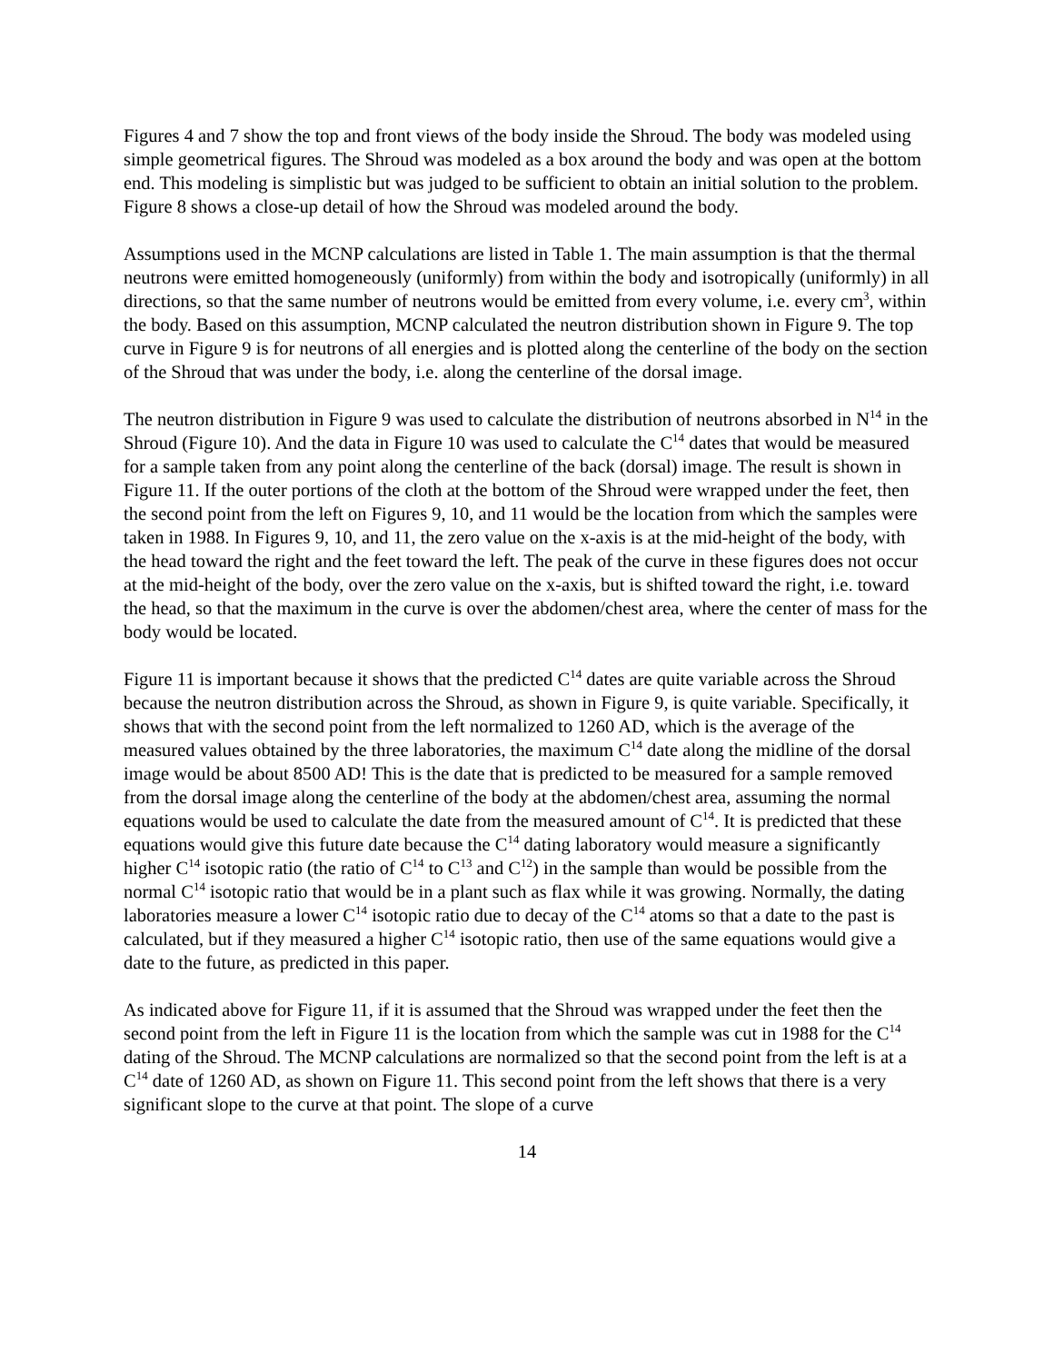Figures 4 and 7 show the top and front views of the body inside the Shroud. The body was modeled using simple geometrical figures. The Shroud was modeled as a box around the body and was open at the bottom end. This modeling is simplistic but was judged to be sufficient to obtain an initial solution to the problem. Figure 8 shows a close-up detail of how the Shroud was modeled around the body.
Assumptions used in the MCNP calculations are listed in Table 1. The main assumption is that the thermal neutrons were emitted homogeneously (uniformly) from within the body and isotropically (uniformly) in all directions, so that the same number of neutrons would be emitted from every volume, i.e. every cm<sup>3</sup>, within the body. Based on this assumption, MCNP calculated the neutron distribution shown in Figure 9. The top curve in Figure 9 is for neutrons of all energies and is plotted along the centerline of the body on the section of the Shroud that was under the body, i.e. along the centerline of the dorsal image.
The neutron distribution in Figure 9 was used to calculate the distribution of neutrons absorbed in N<sup>14</sup> in the Shroud (Figure 10). And the data in Figure 10 was used to calculate the C<sup>14</sup> dates that would be measured for a sample taken from any point along the centerline of the back (dorsal) image. The result is shown in Figure 11. If the outer portions of the cloth at the bottom of the Shroud were wrapped under the feet, then the second point from the left on Figures 9, 10, and 11 would be the location from which the samples were taken in 1988. In Figures 9, 10, and 11, the zero value on the x-axis is at the mid-height of the body, with the head toward the right and the feet toward the left. The peak of the curve in these figures does not occur at the mid-height of the body, over the zero value on the x-axis, but is shifted toward the right, i.e. toward the head, so that the maximum in the curve is over the abdomen/chest area, where the center of mass for the body would be located.
Figure 11 is important because it shows that the predicted C<sup>14</sup> dates are quite variable across the Shroud because the neutron distribution across the Shroud, as shown in Figure 9, is quite variable. Specifically, it shows that with the second point from the left normalized to 1260 AD, which is the average of the measured values obtained by the three laboratories, the maximum C<sup>14</sup> date along the midline of the dorsal image would be about 8500 AD! This is the date that is predicted to be measured for a sample removed from the dorsal image along the centerline of the body at the abdomen/chest area, assuming the normal equations would be used to calculate the date from the measured amount of C<sup>14</sup>. It is predicted that these equations would give this future date because the C<sup>14</sup> dating laboratory would measure a significantly higher C<sup>14</sup> isotopic ratio (the ratio of C<sup>14</sup> to C<sup>13</sup> and C<sup>12</sup>) in the sample than would be possible from the normal C<sup>14</sup> isotopic ratio that would be in a plant such as flax while it was growing. Normally, the dating laboratories measure a lower C<sup>14</sup> isotopic ratio due to decay of the C<sup>14</sup> atoms so that a date to the past is calculated, but if they measured a higher C<sup>14</sup> isotopic ratio, then use of the same equations would give a date to the future, as predicted in this paper.
As indicated above for Figure 11, if it is assumed that the Shroud was wrapped under the feet then the second point from the left in Figure 11 is the location from which the sample was cut in 1988 for the C<sup>14</sup> dating of the Shroud. The MCNP calculations are normalized so that the second point from the left is at a C<sup>14</sup> date of 1260 AD, as shown on Figure 11. This second point from the left shows that there is a very significant slope to the curve at that point. The slope of a curve
14